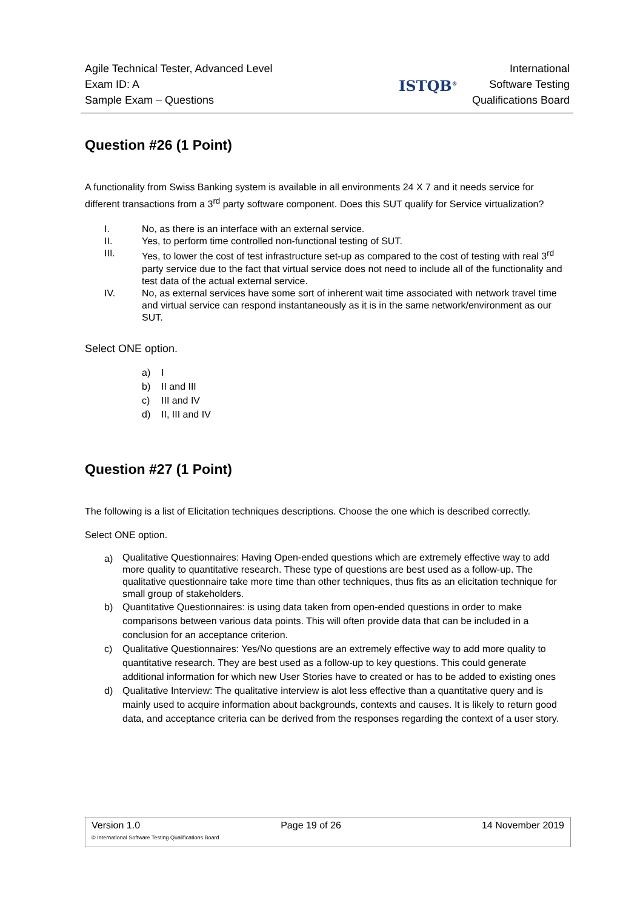Agile Technical Tester, Advanced Level
Exam ID: A
Sample Exam – Questions
ISTQB<sup>®</sup>
International
Software Testing
Qualifications Board
Question #26 (1 Point)
A functionality from Swiss Banking system is available in all environments 24 X 7 and it needs service for different transactions from a 3<sup>rd</sup> party software component. Does this SUT qualify for Service virtualization?
I. No, as there is an interface with an external service.
II. Yes, to perform time controlled non-functional testing of SUT.
III. Yes, to lower the cost of test infrastructure set-up as compared to the cost of testing with real 3<sup>rd</sup> party service due to the fact that virtual service does not need to include all of the functionality and test data of the actual external service.
IV. No, as external services have some sort of inherent wait time associated with network travel time and virtual service can respond instantaneously as it is in the same network/environment as our SUT.
Select ONE option.
a) I
b) II and III
c) III and IV
d) II, III and IV
Question #27 (1 Point)
The following is a list of Elicitation techniques descriptions. Choose the one which is described correctly.
Select ONE option.
a) Qualitative Questionnaires: Having Open-ended questions which are extremely effective way to add more quality to quantitative research. These type of questions are best used as a follow-up. The qualitative questionnaire take more time than other techniques, thus fits as an elicitation technique for small group of stakeholders.
b) Quantitative Questionnaires: is using data taken from open-ended questions in order to make comparisons between various data points. This will often provide data that can be included in a conclusion for an acceptance criterion.
c) Qualitative Questionnaires: Yes/No questions are an extremely effective way to add more quality to quantitative research. They are best used as a follow-up to key questions. This could generate additional information for which new User Stories have to created or has to be added to existing ones
d) Qualitative Interview: The qualitative interview is alot less effective than a quantitative query and is mainly used to acquire information about backgrounds, contexts and causes. It is likely to return good data, and acceptance criteria can be derived from the responses regarding the context of a user story.
Version 1.0 Page 19 of 26 14 November 2019
© International Software Testing Qualifications Board